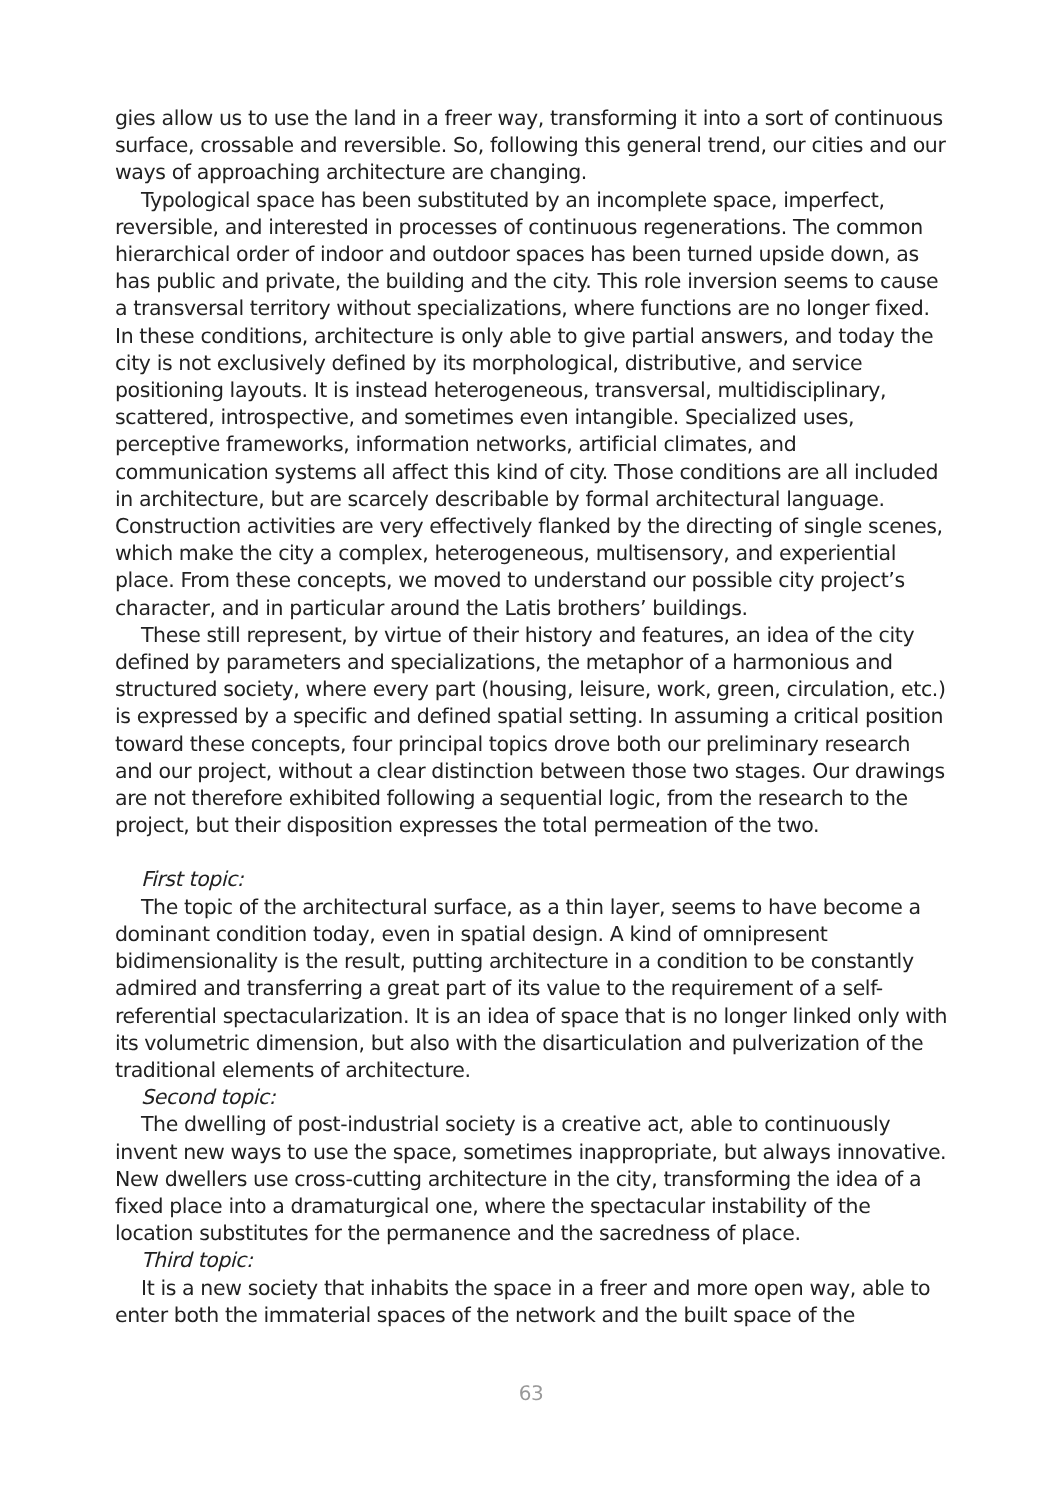gies allow us to use the land in a freer way, transforming it into a sort of continuous surface, crossable and reversible. So, following this general trend, our cities and our ways of approaching architecture are changing.
Typological space has been substituted by an incomplete space, imperfect, reversible, and interested in processes of continuous regenerations. The common hierarchical order of indoor and outdoor spaces has been turned upside down, as has public and private, the building and the city. This role inversion seems to cause a transversal territory without specializations, where functions are no longer fixed. In these conditions, architecture is only able to give partial answers, and today the city is not exclusively defined by its morphological, distributive, and service positioning layouts. It is instead heterogeneous, transversal, multidisciplinary, scattered, introspective, and sometimes even intangible. Specialized uses, perceptive frameworks, information networks, artificial climates, and communication systems all affect this kind of city. Those conditions are all included in architecture, but are scarcely describable by formal architectural language. Construction activities are very effectively flanked by the directing of single scenes, which make the city a complex, heterogeneous, multisensory, and experiential place. From these concepts, we moved to understand our possible city project’s character, and in particular around the Latis brothers’ buildings.
These still represent, by virtue of their history and features, an idea of the city defined by parameters and specializations, the metaphor of a harmonious and structured society, where every part (housing, leisure, work, green, circulation, etc.) is expressed by a specific and defined spatial setting. In assuming a critical position toward these concepts, four principal topics drove both our preliminary research and our project, without a clear distinction between those two stages. Our drawings are not therefore exhibited following a sequential logic, from the research to the project, but their disposition expresses the total permeation of the two.
First topic:
The topic of the architectural surface, as a thin layer, seems to have become a dominant condition today, even in spatial design. A kind of omnipresent bidimensionality is the result, putting architecture in a condition to be constantly admired and transferring a great part of its value to the requirement of a self-referential spectacularization. It is an idea of space that is no longer linked only with its volumetric dimension, but also with the disarticulation and pulverization of the traditional elements of architecture.
Second topic:
The dwelling of post-industrial society is a creative act, able to continuously invent new ways to use the space, sometimes inappropriate, but always innovative. New dwellers use cross-cutting architecture in the city, transforming the idea of a fixed place into a dramaturgical one, where the spectacular instability of the location substitutes for the permanence and the sacredness of place.
Third topic:
It is a new society that inhabits the space in a freer and more open way, able to enter both the immaterial spaces of the network and the built space of the
63